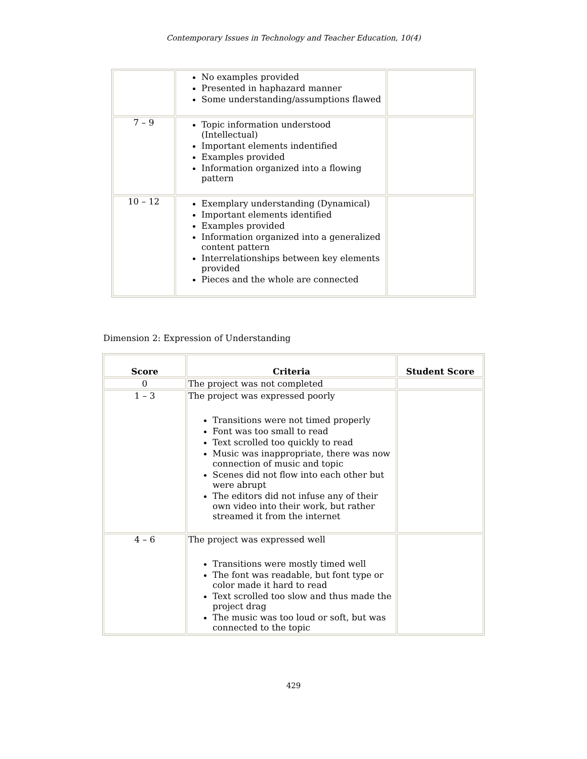Contemporary Issues in Technology and Teacher Education, 10(4)
| | No examples provided Presented in haphazard manner Some understanding/assumptions flawed | |
| 7 – 9 | Topic information understood (Intellectual) Important elements indentified Examples provided Information organized into a flowing pattern | |
| 10 – 12 | Exemplary understanding (Dynamical) Important elements identified Examples provided Information organized into a generalized content pattern Interrelationships between key elements provided Pieces and the whole are connected | |
Dimension 2: Expression of Understanding
| Score | Criteria | Student Score |
| --- | --- | --- |
| 0 | The project was not completed | |
| 1 – 3 | The project was expressed poorly Transitions were not timed properly Font was too small to read Text scrolled too quickly to read Music was inappropriate, there was now connection of music and topic Scenes did not flow into each other but were abrupt The editors did not infuse any of their own video into their work, but rather streamed it from the internet | |
| 4 – 6 | The project was expressed well Transitions were mostly timed well The font was readable, but font type or color made it hard to read Text scrolled too slow and thus made the project drag The music was too loud or soft, but was connected to the topic | |
429